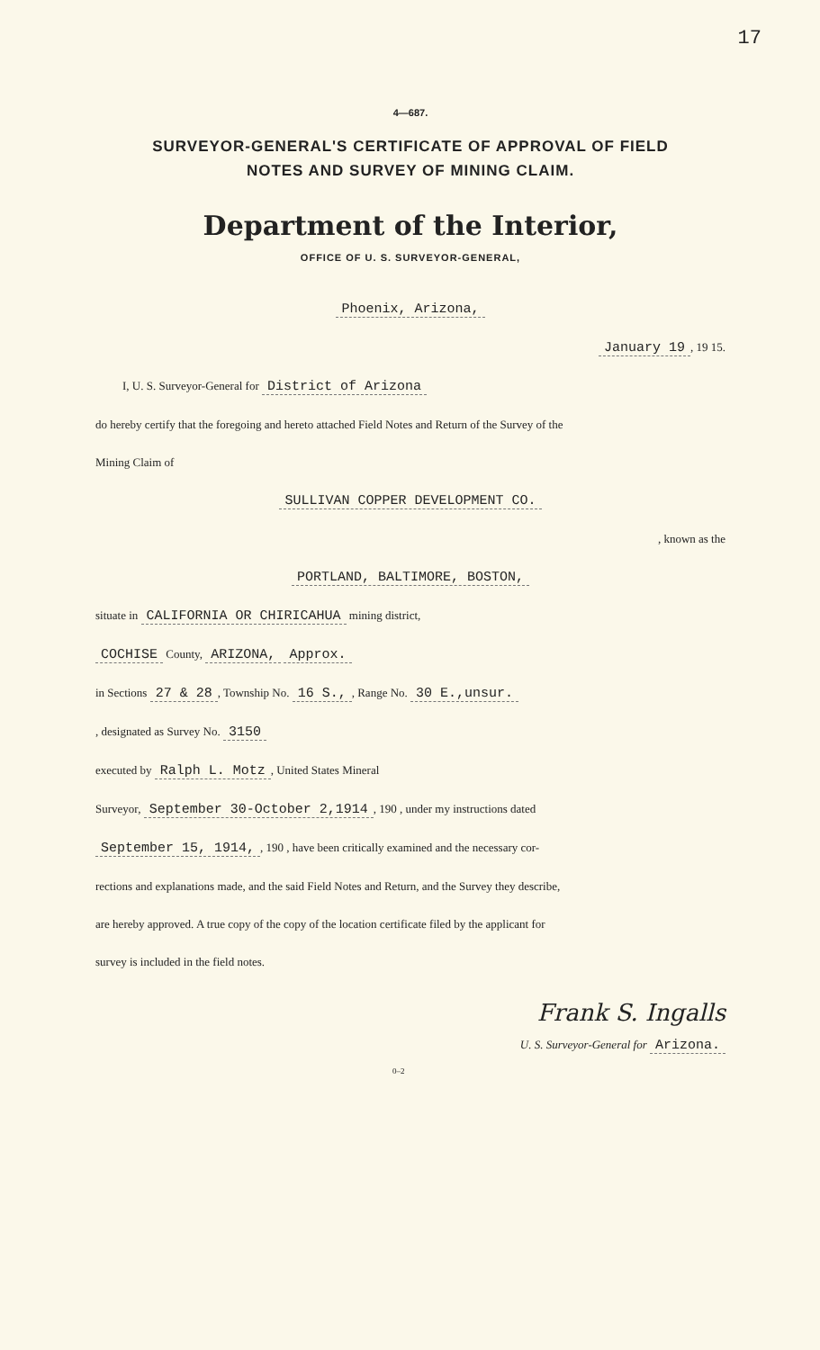17
4—687.
SURVEYOR-GENERAL'S CERTIFICATE OF APPROVAL OF FIELD
NOTES AND SURVEY OF MINING CLAIM.
Department of the Interior,
OFFICE OF U. S. SURVEYOR-GENERAL,
Phoenix, Arizona,
January 19, 19 15.
I, U. S. Surveyor-General for District of Arizona
do hereby certify that the foregoing and hereto attached Field Notes and Return of the Survey of the
Mining Claim of
SULLIVAN COPPER DEVELOPMENT CO.
, known as the
PORTLAND, BALTIMORE, BOSTON,
situate in CALIFORNIA OR CHIRICAHUA mining district,
COCHISE County, ARIZONA, Approx.
in Sections 27 & 28, Township No. 16 S.,, Range No. 30 E.,unsur.
, designated as Survey No. 3150
executed by Ralph L. Motz, United States Mineral
Surveyor, September 30-October 2,1914, 190 , under my instructions dated
September 15, 1914,, 190 , have been critically examined and the necessary cor-
rections and explanations made, and the said Field Notes and Return, and the Survey they describe,
are hereby approved. A true copy of the copy of the location certificate filed by the applicant for
survey is included in the field notes.
Frank S. Ingalls
U. S. Surveyor-General for Arizona.
0–2